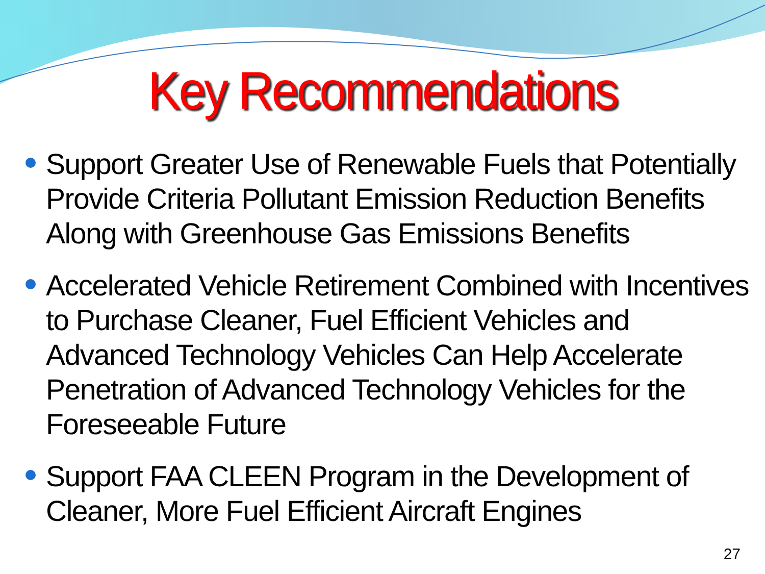Key Recommendations
Support Greater Use of Renewable Fuels that Potentially Provide Criteria Pollutant Emission Reduction Benefits Along with Greenhouse Gas Emissions Benefits
Accelerated Vehicle Retirement Combined with Incentives to Purchase Cleaner, Fuel Efficient Vehicles and Advanced Technology Vehicles Can Help Accelerate Penetration of Advanced Technology Vehicles for the Foreseeable Future
Support FAA CLEEN Program in the Development of Cleaner, More Fuel Efficient Aircraft Engines
27